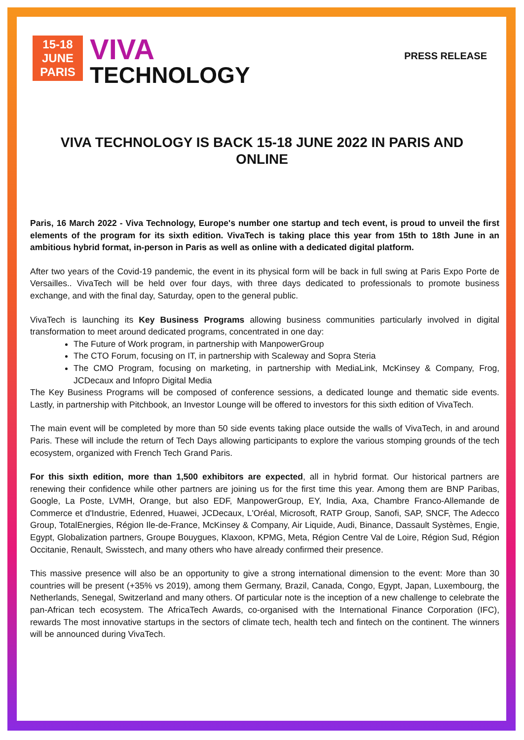15-18
JUNE
PARIS
VIVA
TECHNOLOGY
PRESS RELEASE
VIVA TECHNOLOGY IS BACK 15-18 JUNE 2022 IN PARIS AND ONLINE
Paris, 16 March 2022 - Viva Technology, Europe's number one startup and tech event, is proud to unveil the first elements of the program for its sixth edition. VivaTech is taking place this year from 15th to 18th June in an ambitious hybrid format, in-person in Paris as well as online with a dedicated digital platform.
After two years of the Covid-19 pandemic, the event in its physical form will be back in full swing at Paris Expo Porte de Versailles.. VivaTech will be held over four days, with three days dedicated to professionals to promote business exchange, and with the final day, Saturday, open to the general public.
VivaTech is launching its Key Business Programs allowing business communities particularly involved in digital transformation to meet around dedicated programs, concentrated in one day:
The Future of Work program, in partnership with ManpowerGroup
The CTO Forum, focusing on IT, in partnership with Scaleway and Sopra Steria
The CMO Program, focusing on marketing, in partnership with MediaLink, McKinsey & Company, Frog, JCDecaux and Infopro Digital Media
The Key Business Programs will be composed of conference sessions, a dedicated lounge and thematic side events. Lastly, in partnership with Pitchbook, an Investor Lounge will be offered to investors for this sixth edition of VivaTech.
The main event will be completed by more than 50 side events taking place outside the walls of VivaTech, in and around Paris. These will include the return of Tech Days allowing participants to explore the various stomping grounds of the tech ecosystem, organized with French Tech Grand Paris.
For this sixth edition, more than 1,500 exhibitors are expected, all in hybrid format. Our historical partners are renewing their confidence while other partners are joining us for the first time this year. Among them are BNP Paribas, Google, La Poste, LVMH, Orange, but also EDF, ManpowerGroup, EY, India, Axa, Chambre Franco-Allemande de Commerce et d'Industrie, Edenred, Huawei, JCDecaux, L'Oréal, Microsoft, RATP Group, Sanofi, SAP, SNCF, The Adecco Group, TotalEnergies, Région Ile-de-France, McKinsey & Company, Air Liquide, Audi, Binance, Dassault Systèmes, Engie, Egypt, Globalization partners, Groupe Bouygues, Klaxoon, KPMG, Meta, Région Centre Val de Loire, Région Sud, Région Occitanie, Renault, Swisstech, and many others who have already confirmed their presence.
This massive presence will also be an opportunity to give a strong international dimension to the event: More than 30 countries will be present (+35% vs 2019), among them Germany, Brazil, Canada, Congo, Egypt, Japan, Luxembourg, the Netherlands, Senegal, Switzerland and many others. Of particular note is the inception of a new challenge to celebrate the pan-African tech ecosystem. The AfricaTech Awards, co-organised with the International Finance Corporation (IFC), rewards The most innovative startups in the sectors of climate tech, health tech and fintech on the continent. The winners will be announced during VivaTech.